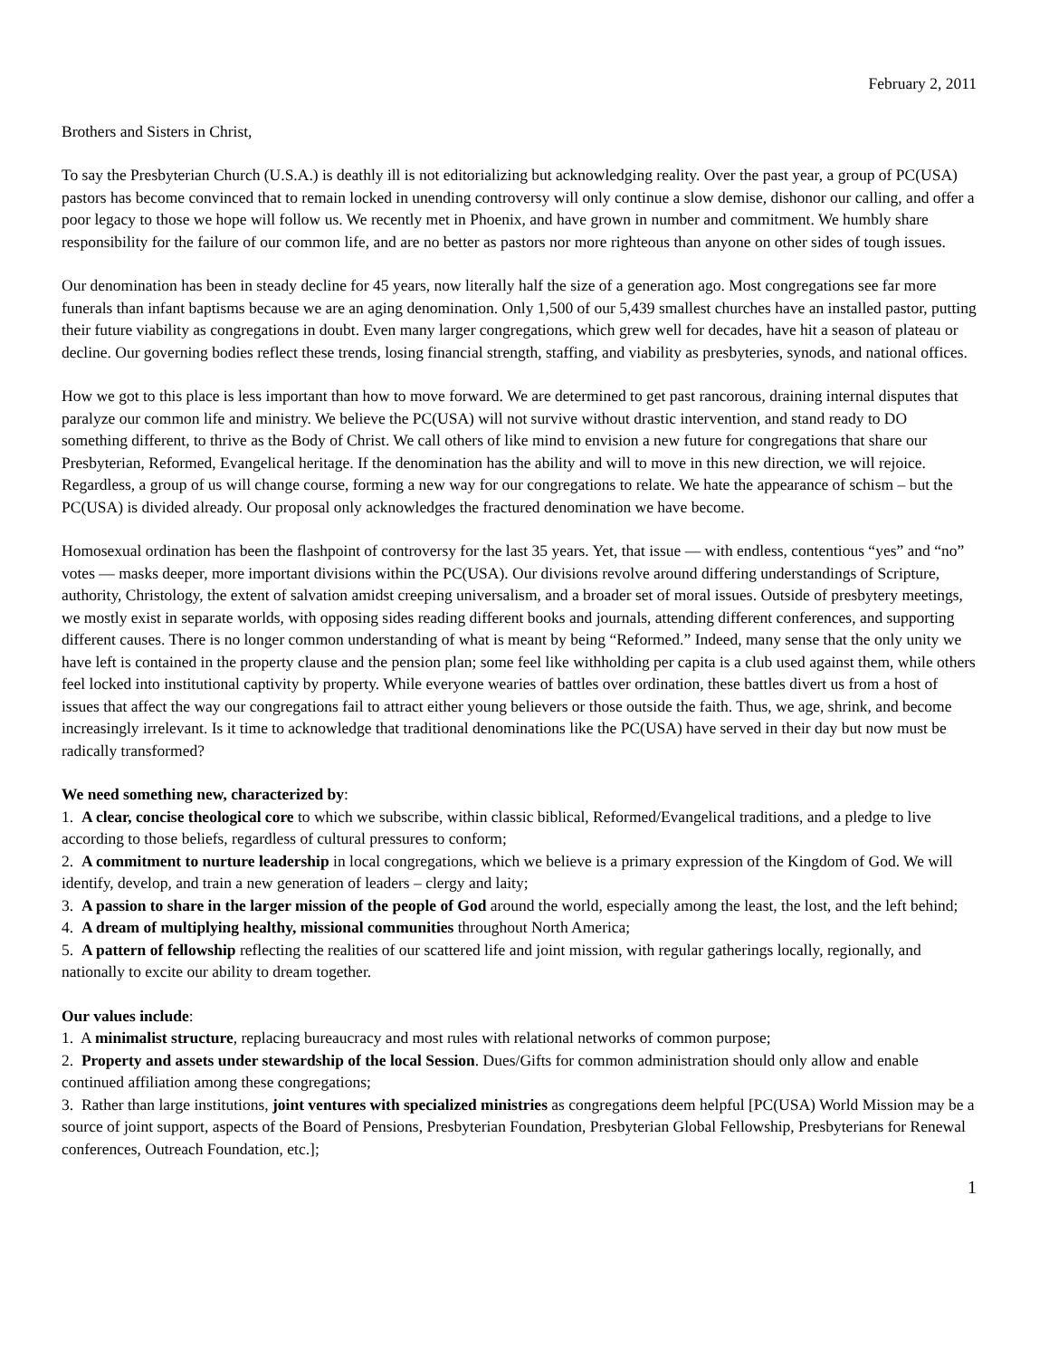February 2, 2011
Brothers and Sisters in Christ,
To say the Presbyterian Church (U.S.A.) is deathly ill is not editorializing but acknowledging reality. Over the past year, a group of PC(USA) pastors has become convinced that to remain locked in unending controversy will only continue a slow demise, dishonor our calling, and offer a poor legacy to those we hope will follow us. We recently met in Phoenix, and have grown in number and commitment. We humbly share responsibility for the failure of our common life, and are no better as pastors nor more righteous than anyone on other sides of tough issues.
Our denomination has been in steady decline for 45 years, now literally half the size of a generation ago. Most congregations see far more funerals than infant baptisms because we are an aging denomination. Only 1,500 of our 5,439 smallest churches have an installed pastor, putting their future viability as congregations in doubt. Even many larger congregations, which grew well for decades, have hit a season of plateau or decline. Our governing bodies reflect these trends, losing financial strength, staffing, and viability as presbyteries, synods, and national offices.
How we got to this place is less important than how to move forward. We are determined to get past rancorous, draining internal disputes that paralyze our common life and ministry. We believe the PC(USA) will not survive without drastic intervention, and stand ready to DO something different, to thrive as the Body of Christ. We call others of like mind to envision a new future for congregations that share our Presbyterian, Reformed, Evangelical heritage. If the denomination has the ability and will to move in this new direction, we will rejoice. Regardless, a group of us will change course, forming a new way for our congregations to relate. We hate the appearance of schism – but the PC(USA) is divided already. Our proposal only acknowledges the fractured denomination we have become.
Homosexual ordination has been the flashpoint of controversy for the last 35 years. Yet, that issue — with endless, contentious “yes” and “no” votes — masks deeper, more important divisions within the PC(USA). Our divisions revolve around differing understandings of Scripture, authority, Christology, the extent of salvation amidst creeping universalism, and a broader set of moral issues. Outside of presbytery meetings, we mostly exist in separate worlds, with opposing sides reading different books and journals, attending different conferences, and supporting different causes. There is no longer common understanding of what is meant by being “Reformed.” Indeed, many sense that the only unity we have left is contained in the property clause and the pension plan; some feel like withholding per capita is a club used against them, while others feel locked into institutional captivity by property. While everyone wearies of battles over ordination, these battles divert us from a host of issues that affect the way our congregations fail to attract either young believers or those outside the faith. Thus, we age, shrink, and become increasingly irrelevant. Is it time to acknowledge that traditional denominations like the PC(USA) have served in their day but now must be radically transformed?
We need something new, characterized by:
1. A clear, concise theological core to which we subscribe, within classic biblical, Reformed/Evangelical traditions, and a pledge to live according to those beliefs, regardless of cultural pressures to conform;
2. A commitment to nurture leadership in local congregations, which we believe is a primary expression of the Kingdom of God. We will identify, develop, and train a new generation of leaders – clergy and laity;
3. A passion to share in the larger mission of the people of God around the world, especially among the least, the lost, and the left behind;
4. A dream of multiplying healthy, missional communities throughout North America;
5. A pattern of fellowship reflecting the realities of our scattered life and joint mission, with regular gatherings locally, regionally, and nationally to excite our ability to dream together.
Our values include:
1. A minimalist structure, replacing bureaucracy and most rules with relational networks of common purpose;
2. Property and assets under stewardship of the local Session. Dues/Gifts for common administration should only allow and enable continued affiliation among these congregations;
3. Rather than large institutions, joint ventures with specialized ministries as congregations deem helpful [PC(USA) World Mission may be a source of joint support, aspects of the Board of Pensions, Presbyterian Foundation, Presbyterian Global Fellowship, Presbyterians for Renewal conferences, Outreach Foundation, etc.];
1